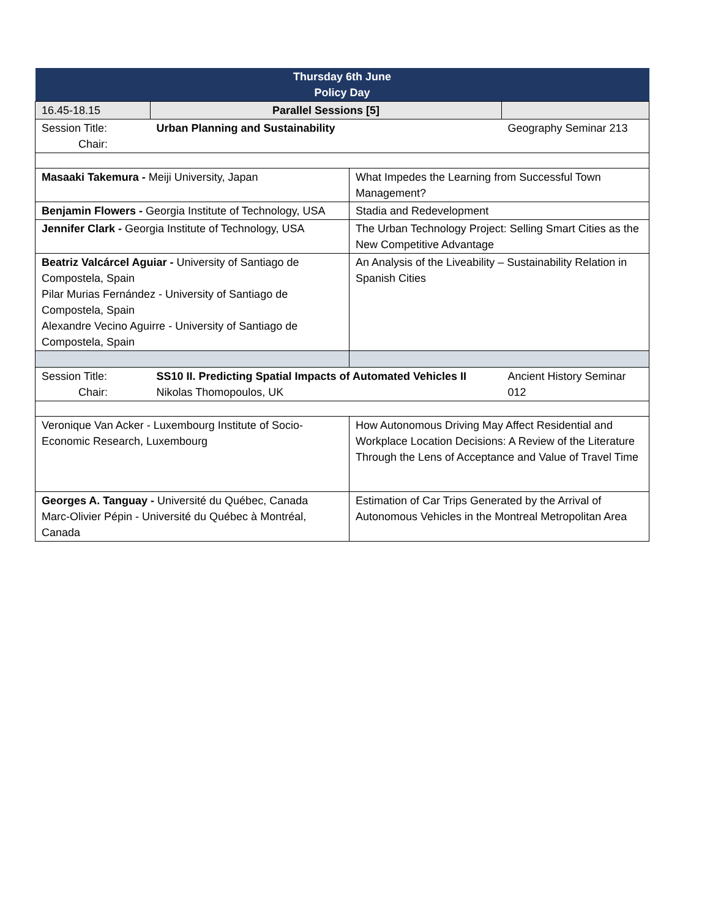| Thursday 6th June Policy Day | | | |
| 16.45-18.15 | Parallel Sessions [5] | | |
| Session Title: Chair: | Urban Planning and Sustainability | | Geography Seminar 213 |
| Masaaki Takemura - Meiji University, Japan | | What Impedes the Learning from Successful Town Management? | |
| Benjamin Flowers - Georgia Institute of Technology, USA | | Stadia and Redevelopment | |
| Jennifer Clark - Georgia Institute of Technology, USA | | The Urban Technology Project: Selling Smart Cities as the New Competitive Advantage | |
| Beatriz Valcárcel Aguiar - University of Santiago de Compostela, Spain Pilar Murias Fernández - University of Santiago de Compostela, Spain Alexandre Vecino Aguirre - University of Santiago de Compostela, Spain | | An Analysis of the Liveability – Sustainability Relation in Spanish Cities | |
| Session Title: Chair: | SS10 II. Predicting Spatial Impacts of Automated Vehicles II Nikolas Thomopoulos, UK | | Ancient History Seminar 012 |
| Veronique Van Acker - Luxembourg Institute of Socio-Economic Research, Luxembourg | | How Autonomous Driving May Affect Residential and Workplace Location Decisions: A Review of the Literature Through the Lens of Acceptance and Value of Travel Time | |
| Georges A. Tanguay - Université du Québec, Canada Marc-Olivier Pépin - Université du Québec à Montréal, Canada | | Estimation of Car Trips Generated by the Arrival of Autonomous Vehicles in the Montreal Metropolitan Area | |